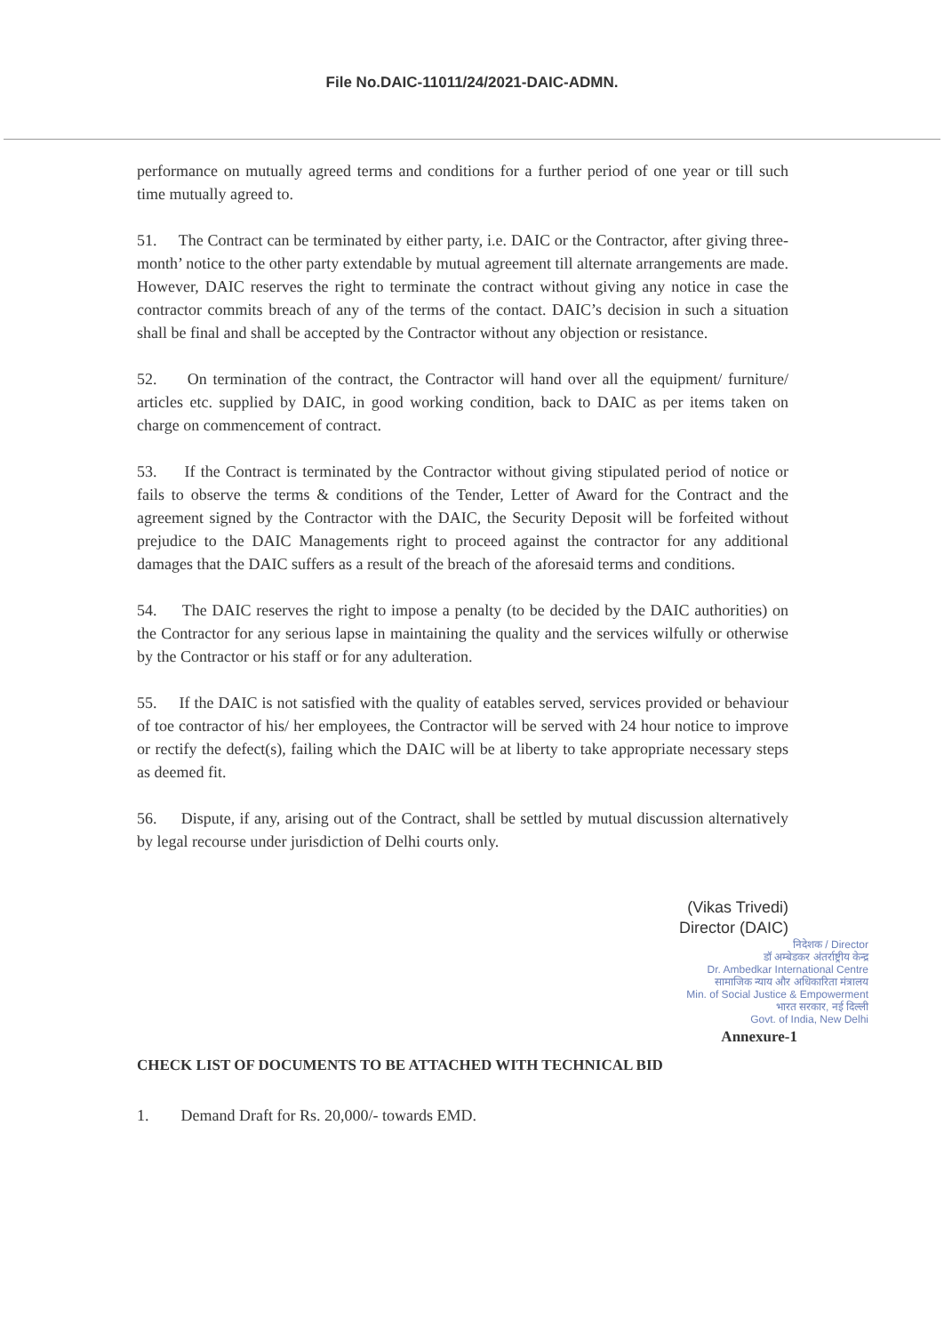File No.DAIC-11011/24/2021-DAIC-ADMN.
performance on mutually agreed terms and conditions for a further period of one year or till such time mutually agreed to.
51. The Contract can be terminated by either party, i.e. DAIC or the Contractor, after giving three-month’ notice to the other party extendable by mutual agreement till alternate arrangements are made. However, DAIC reserves the right to terminate the contract without giving any notice in case the contractor commits breach of any of the terms of the contact. DAIC’s decision in such a situation shall be final and shall be accepted by the Contractor without any objection or resistance.
52. On termination of the contract, the Contractor will hand over all the equipment/ furniture/ articles etc. supplied by DAIC, in good working condition, back to DAIC as per items taken on charge on commencement of contract.
53. If the Contract is terminated by the Contractor without giving stipulated period of notice or fails to observe the terms & conditions of the Tender, Letter of Award for the Contract and the agreement signed by the Contractor with the DAIC, the Security Deposit will be forfeited without prejudice to the DAIC Managements right to proceed against the contractor for any additional damages that the DAIC suffers as a result of the breach of the aforesaid terms and conditions.
54. The DAIC reserves the right to impose a penalty (to be decided by the DAIC authorities) on the Contractor for any serious lapse in maintaining the quality and the services wilfully or otherwise by the Contractor or his staff or for any adulteration.
55. If the DAIC is not satisfied with the quality of eatables served, services provided or behaviour of toe contractor of his/ her employees, the Contractor will be served with 24 hour notice to improve or rectify the defect(s), failing which the DAIC will be at liberty to take appropriate necessary steps as deemed fit.
56. Dispute, if any, arising out of the Contract, shall be settled by mutual discussion alternatively by legal recourse under jurisdiction of Delhi courts only.
(Vikas Trivedi)
Director (DAIC)
निदेशक / Director
डॉ अम्बेडकर अंतर्राष्ट्रीय केन्द्र
Dr. Ambedkar International Centre
सामाजिक न्याय और अधिकारिता मंत्रालय
Min. of Social Justice & Empowerment
भारत सरकार, नई दिल्ली
Govt. of India, New Delhi
Annexure-1
CHECK LIST OF DOCUMENTS TO BE ATTACHED WITH TECHNICAL BID
1. Demand Draft for Rs. 20,000/- towards EMD.